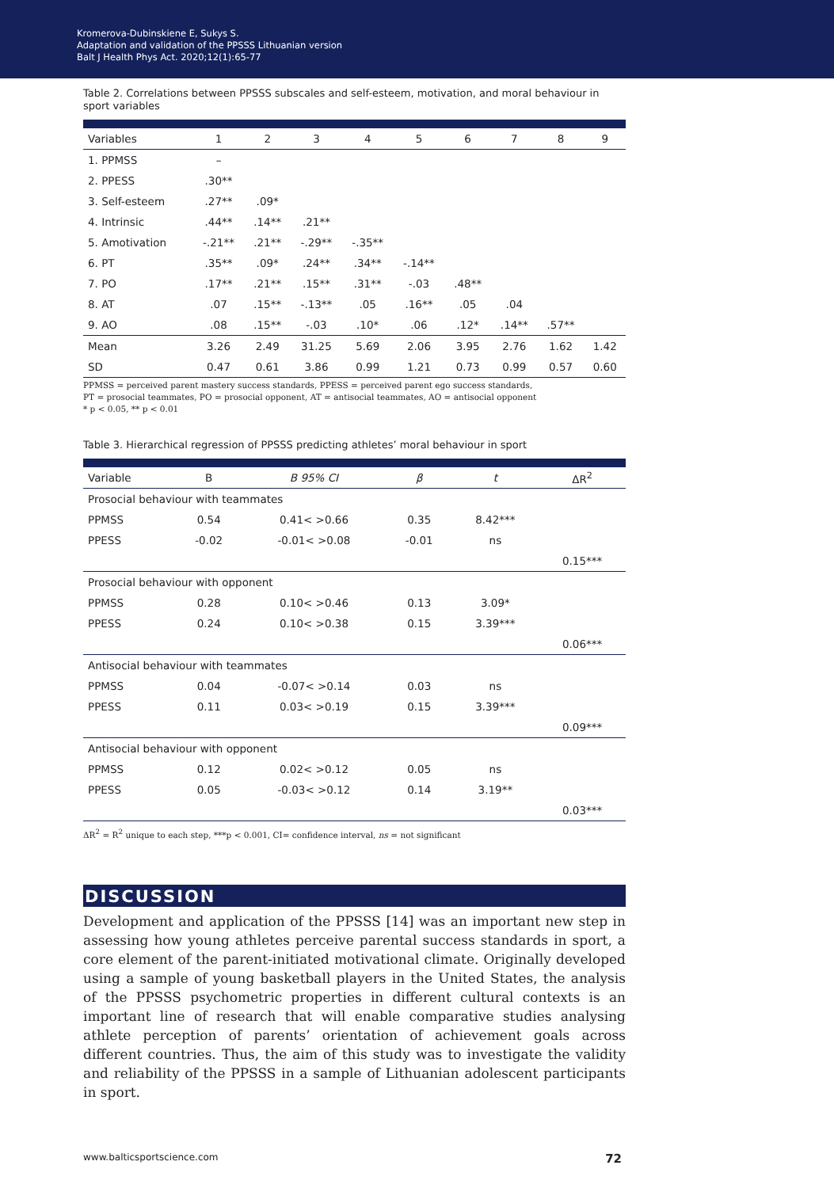Kromerova-Dubinskiene E, Sukys S.
Adaptation and validation of the PPSSS Lithuanian version
Balt J Health Phys Act. 2020;12(1):65-77
Table 2. Correlations between PPSSS subscales and self-esteem, motivation, and moral behaviour in sport variables
| Variables | 1 | 2 | 3 | 4 | 5 | 6 | 7 | 8 | 9 |
| --- | --- | --- | --- | --- | --- | --- | --- | --- | --- |
| 1. PPMSS | – | | | | | | | | |
| 2. PPESS | .30** | | | | | | | | |
| 3. Self-esteem | .27** | .09* | | | | | | | |
| 4. Intrinsic | .44** | .14** | .21** | | | | | | |
| 5. Amotivation | -.21** | .21** | -.29** | -.35** | | | | | |
| 6. PT | .35** | .09* | .24** | .34** | -.14** | | | | |
| 7. PO | .17** | .21** | .15** | .31** | -.03 | .48** | | | |
| 8. AT | .07 | .15** | -.13** | .05 | .16** | .05 | .04 | | |
| 9. AO | .08 | .15** | -.03 | .10* | .06 | .12* | .14** | .57** | |
| Mean | 3.26 | 2.49 | 31.25 | 5.69 | 2.06 | 3.95 | 2.76 | 1.62 | 1.42 |
| SD | 0.47 | 0.61 | 3.86 | 0.99 | 1.21 | 0.73 | 0.99 | 0.57 | 0.60 |
PPMSS = perceived parent mastery success standards, PPESS = perceived parent ego success standards,
PT = prosocial teammates, PO = prosocial opponent, AT = antisocial teammates, AO = antisocial opponent
* p < 0.05, ** p < 0.01
Table 3. Hierarchical regression of PPSSS predicting athletes’ moral behaviour in sport
| Variable | B | B 95% CI | β | t | ΔR<sup>2</sup> |
| --- | --- | --- | --- | --- | --- |
| Prosocial behaviour with teammates | | | | | |
| PPMSS | 0.54 | 0.41< >0.66 | 0.35 | 8.42*** | |
| PPESS | -0.02 | -0.01< >0.08 | -0.01 | ns | |
| | | | | | 0.15*** |
| Prosocial behaviour with opponent | | | | | |
| PPMSS | 0.28 | 0.10< >0.46 | 0.13 | 3.09* | |
| PPESS | 0.24 | 0.10< >0.38 | 0.15 | 3.39*** | |
| | | | | | 0.06*** |
| Antisocial behaviour with teammates | | | | | |
| PPMSS | 0.04 | -0.07< >0.14 | 0.03 | ns | |
| PPESS | 0.11 | 0.03< >0.19 | 0.15 | 3.39*** | |
| | | | | | 0.09*** |
| Antisocial behaviour with opponent | | | | | |
| PPMSS | 0.12 | 0.02< >0.12 | 0.05 | ns | |
| PPESS | 0.05 | -0.03< >0.12 | 0.14 | 3.19** | |
| | | | | | 0.03*** |
ΔR<sup>2</sup> = R<sup>2</sup> unique to each step, ***p < 0.001, CI= confidence interval, ns = not significant
DISCUSSION
Development and application of the PPSSS [14] was an important new step in assessing how young athletes perceive parental success standards in sport, a core element of the parent-initiated motivational climate. Originally developed using a sample of young basketball players in the United States, the analysis of the PPSSS psychometric properties in different cultural contexts is an important line of research that will enable comparative studies analysing athlete perception of parents’ orientation of achievement goals across different countries. Thus, the aim of this study was to investigate the validity and reliability of the PPSSS in a sample of Lithuanian adolescent participants in sport.
www.balticsportscience.com 72